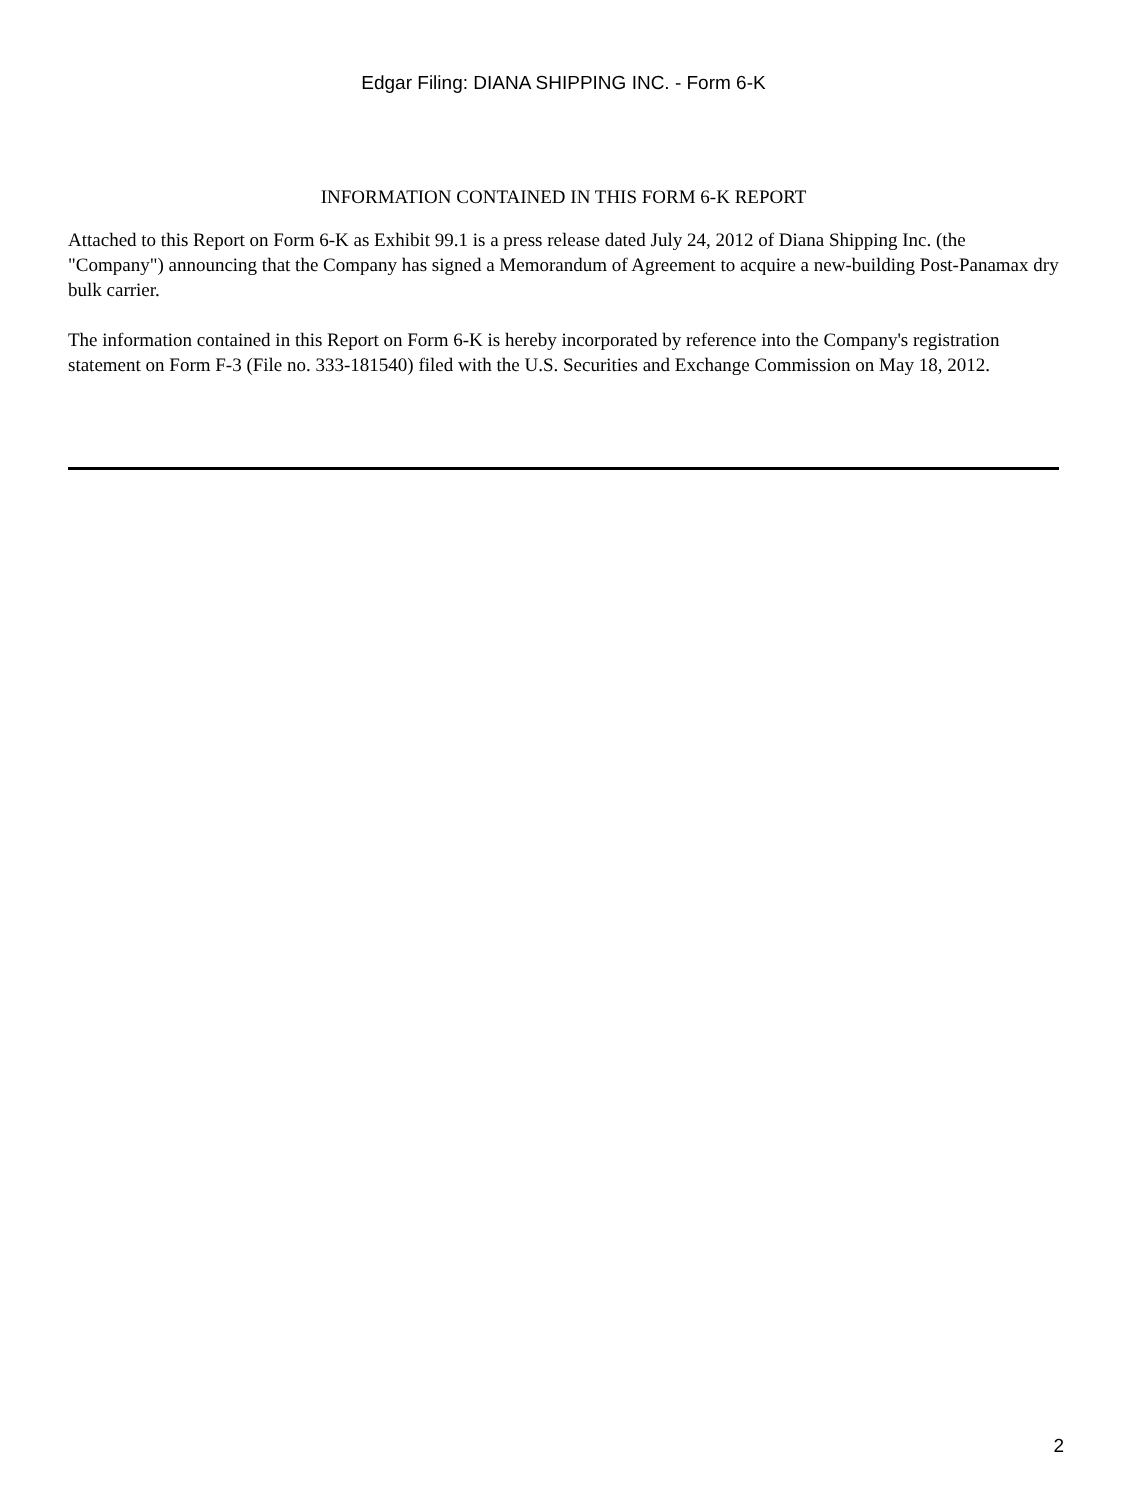Edgar Filing: DIANA SHIPPING INC. - Form 6-K
INFORMATION CONTAINED IN THIS FORM 6-K REPORT
Attached to this Report on Form 6-K as Exhibit 99.1 is a press release dated July 24, 2012 of Diana Shipping Inc. (the "Company") announcing that the Company has signed a Memorandum of Agreement to acquire a new-building Post-Panamax dry bulk carrier.
The information contained in this Report on Form 6-K is hereby incorporated by reference into the Company's registration statement on Form F-3 (File no. 333-181540) filed with the U.S. Securities and Exchange Commission on May 18, 2012.
2